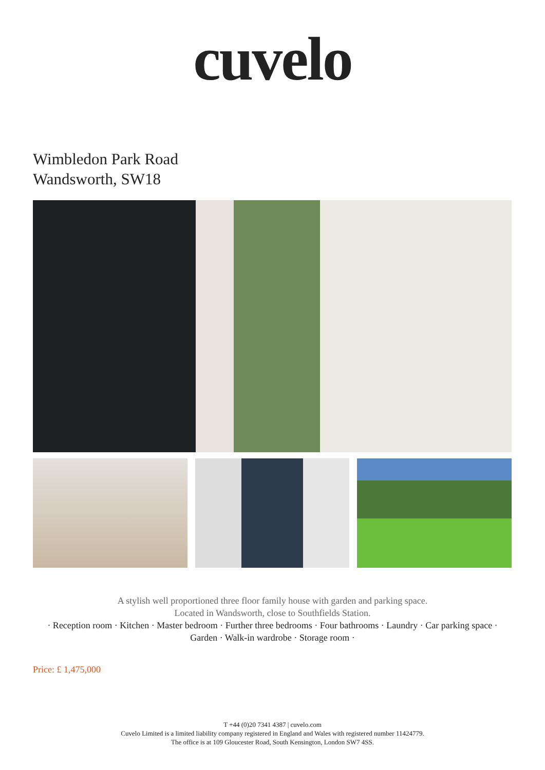cuvelo
Wimbledon Park Road
Wandsworth, SW18
A stylish well proportioned three floor family house with garden and parking space.
Located in Wandsworth, close to Southfields Station.
· Reception room · Kitchen · Master bedroom · Further three bedrooms · Four bathrooms · Laundry · Car parking space ·
Garden · Walk-in wardrobe · Storage room ·
Price: £ 1,475,000
T +44 (0)20 7341 4387 | cuvelo.com
Cuvelo Limited is a limited liability company registered in England and Wales with registered number 11424779.
The office is at 109 Gloucester Road, South Kensington, London SW7 4SS.